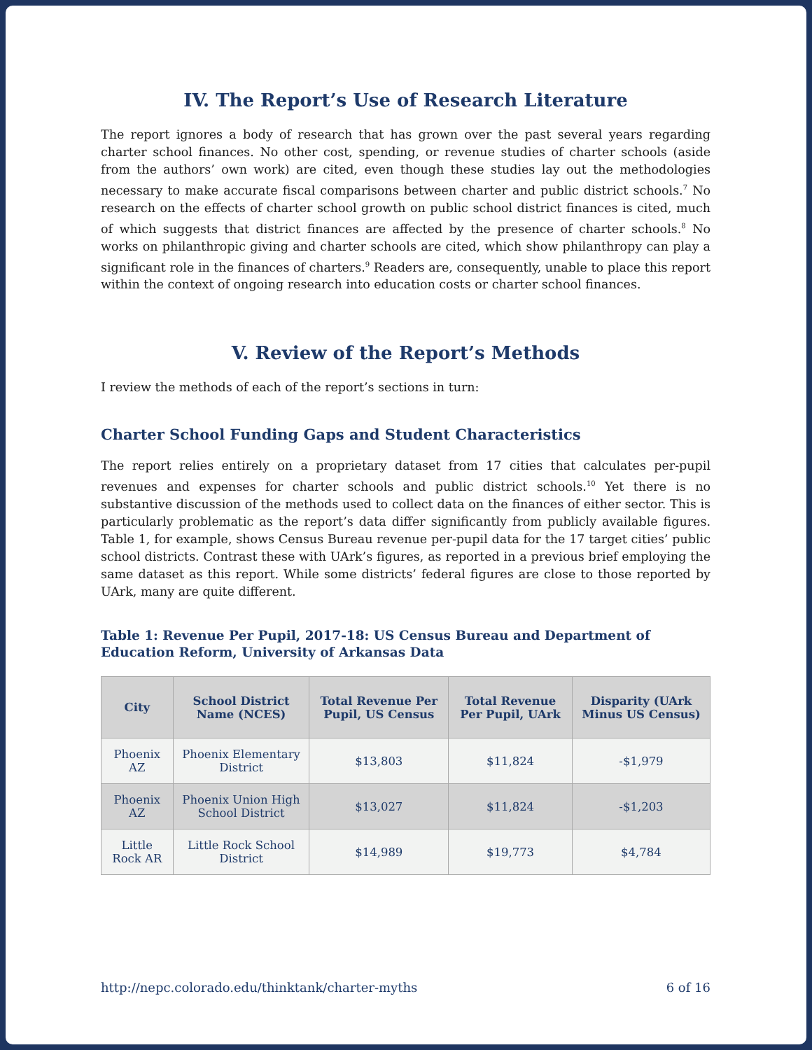IV. The Report’s Use of Research Literature
The report ignores a body of research that has grown over the past several years regarding charter school finances. No other cost, spending, or revenue studies of charter schools (aside from the authors’ own work) are cited, even though these studies lay out the methodologies necessary to make accurate fiscal comparisons between charter and public district schools.<sup>7</sup> No research on the effects of charter school growth on public school district finances is cited, much of which suggests that district finances are affected by the presence of charter schools.<sup>8</sup> No works on philanthropic giving and charter schools are cited, which show philanthropy can play a significant role in the finances of charters.<sup>9</sup> Readers are, consequently, unable to place this report within the context of ongoing research into education costs or charter school finances.
V. Review of the Report’s Methods
I review the methods of each of the report’s sections in turn:
Charter School Funding Gaps and Student Characteristics
The report relies entirely on a proprietary dataset from 17 cities that calculates per-pupil revenues and expenses for charter schools and public district schools.<sup>10</sup> Yet there is no substantive discussion of the methods used to collect data on the finances of either sector. This is particularly problematic as the report’s data differ significantly from publicly available figures. Table 1, for example, shows Census Bureau revenue per-pupil data for the 17 target cities’ public school districts. Contrast these with UArk’s figures, as reported in a previous brief employing the same dataset as this report. While some districts’ federal figures are close to those reported by UArk, many are quite different.
Table 1: Revenue Per Pupil, 2017-18: US Census Bureau and Department of Education Reform, University of Arkansas Data
| City | School District Name (NCES) | Total Revenue Per Pupil, US Census | Total Revenue Per Pupil, UArk | Disparity (UArk Minus US Census) |
| --- | --- | --- | --- | --- |
| Phoenix AZ | Phoenix Elementary District | $13,803 | $11,824 | -$1,979 |
| Phoenix AZ | Phoenix Union High School District | $13,027 | $11,824 | -$1,203 |
| Little Rock AR | Little Rock School District | $14,989 | $19,773 | $4,784 |
http://nepc.colorado.edu/thinktank/charter-myths 6 of 16